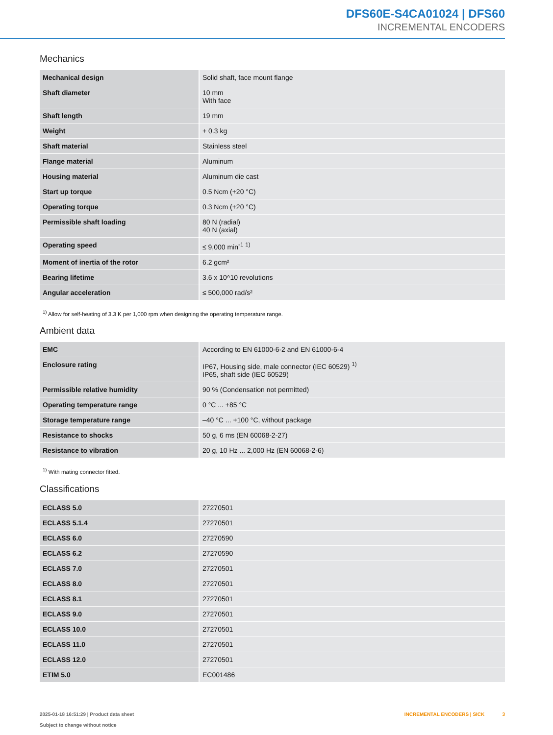DFS60E-S4CA01024 | DFS60
INCREMENTAL ENCODERS
Mechanics
| Mechanical design | Solid shaft, face mount flange |
| Shaft diameter | 10 mm With face |
| Shaft length | 19 mm |
| Weight | + 0.3 kg |
| Shaft material | Stainless steel |
| Flange material | Aluminum |
| Housing material | Aluminum die cast |
| Start up torque | 0.5 Ncm (+20 °C) |
| Operating torque | 0.3 Ncm (+20 °C) |
| Permissible shaft loading | 80 N (radial) 40 N (axial) |
| Operating speed | ≤ 9,000 min<sup>-1</sup> <sup>1)</sup> |
| Moment of inertia of the rotor | 6.2 gcm² |
| Bearing lifetime | 3.6 x 10^10 revolutions |
| Angular acceleration | ≤ 500,000 rad/s² |
<sup>1)</sup> Allow for self-heating of 3.3 K per 1,000 rpm when designing the operating temperature range.
Ambient data
| EMC | According to EN 61000-6-2 and EN 61000-6-4 |
| Enclosure rating | IP67, Housing side, male connector (IEC 60529) <sup>1)</sup> IP65, shaft side (IEC 60529) |
| Permissible relative humidity | 90 % (Condensation not permitted) |
| Operating temperature range | 0 °C ... +85 °C |
| Storage temperature range | –40 °C ... +100 °C, without package |
| Resistance to shocks | 50 g, 6 ms (EN 60068-2-27) |
| Resistance to vibration | 20 g, 10 Hz ... 2,000 Hz (EN 60068-2-6) |
<sup>1)</sup> With mating connector fitted.
Classifications
| ECLASS 5.0 | 27270501 |
| ECLASS 5.1.4 | 27270501 |
| ECLASS 6.0 | 27270590 |
| ECLASS 6.2 | 27270590 |
| ECLASS 7.0 | 27270501 |
| ECLASS 8.0 | 27270501 |
| ECLASS 8.1 | 27270501 |
| ECLASS 9.0 | 27270501 |
| ECLASS 10.0 | 27270501 |
| ECLASS 11.0 | 27270501 |
| ECLASS 12.0 | 27270501 |
| ETIM 5.0 | EC001486 |
2025-01-18 16:51:29 | Product data sheet
Subject to change without notice
INCREMENTAL ENCODERS | SICK 3